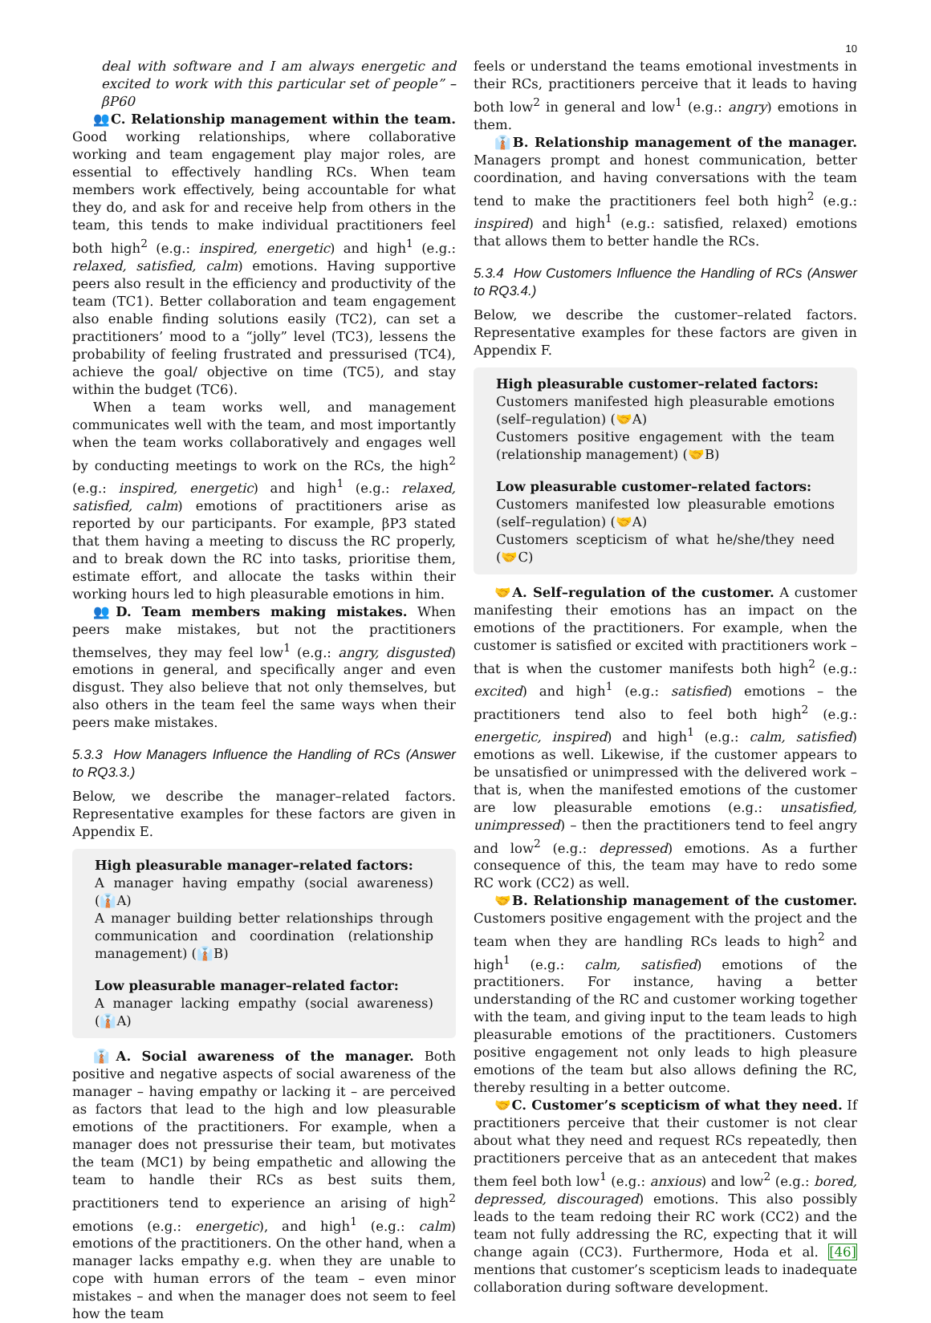10
deal with software and I am always energetic and excited to work with this particular set of people” – βP60
👥C. Relationship management within the team. Good working relationships, where collaborative working and team engagement play major roles, are essential to effectively handling RCs. When team members work effectively, being accountable for what they do, and ask for and receive help from others in the team, this tends to make individual practitioners feel both high<sup>2</sup> (e.g.: inspired, energetic) and high<sup>1</sup> (e.g.: relaxed, satisfied, calm) emotions. Having supportive peers also result in the efficiency and productivity of the team (TC1). Better collaboration and team engagement also enable finding solutions easily (TC2), can set a practitioners’ mood to a “jolly” level (TC3), lessens the probability of feeling frustrated and pressurised (TC4), achieve the goal/ objective on time (TC5), and stay within the budget (TC6).
When a team works well, and management communicates well with the team, and most importantly when the team works collaboratively and engages well by conducting meetings to work on the RCs, the high<sup>2</sup> (e.g.: inspired, energetic) and high<sup>1</sup> (e.g.: relaxed, satisfied, calm) emotions of practitioners arise as reported by our participants. For example, βP3 stated that them having a meeting to discuss the RC properly, and to break down the RC into tasks, prioritise them, estimate effort, and allocate the tasks within their working hours led to high pleasurable emotions in him.
👥D. Team members making mistakes. When peers make mistakes, but not the practitioners themselves, they may feel low<sup>1</sup> (e.g.: angry, disgusted) emotions in general, and specifically anger and even disgust. They also believe that not only themselves, but also others in the team feel the same ways when their peers make mistakes.
5.3.3 How Managers Influence the Handling of RCs (Answer to RQ3.3.)
Below, we describe the manager–related factors. Representative examples for these factors are given in Appendix E.
High pleasurable manager–related factors:
A manager having empathy (social awareness) (👔A)
A manager building better relationships through communication and coordination (relationship management) (👔B)
Low pleasurable manager–related factor:
A manager lacking empathy (social awareness) (👔A)
👔A. Social awareness of the manager. Both positive and negative aspects of social awareness of the manager – having empathy or lacking it – are perceived as factors that lead to the high and low pleasurable emotions of the practitioners. For example, when a manager does not pressurise their team, but motivates the team (MC1) by being empathetic and allowing the team to handle their RCs as best suits them, practitioners tend to experience an arising of high<sup>2</sup> emotions (e.g.: energetic), and high<sup>1</sup> (e.g.: calm) emotions of the practitioners. On the other hand, when a manager lacks empathy e.g. when they are unable to cope with human errors of the team – even minor mistakes – and when the manager does not seem to feel how the team
feels or understand the teams emotional investments in their RCs, practitioners perceive that it leads to having both low<sup>2</sup> in general and low<sup>1</sup> (e.g.: angry) emotions in them.
👔B. Relationship management of the manager. Managers prompt and honest communication, better coordination, and having conversations with the team tend to make the practitioners feel both high<sup>2</sup> (e.g.: inspired) and high<sup>1</sup> (e.g.: satisfied, relaxed) emotions that allows them to better handle the RCs.
5.3.4 How Customers Influence the Handling of RCs (Answer to RQ3.4.)
Below, we describe the customer–related factors. Representative examples for these factors are given in Appendix F.
High pleasurable customer–related factors:
Customers manifested high pleasurable emotions (self–regulation) (🤝A)
Customers positive engagement with the team (relationship management) (🤝B)
Low pleasurable customer–related factors:
Customers manifested low pleasurable emotions (self–regulation) (🤝A)
Customers scepticism of what he/she/they need (🤝C)
🤝A. Self–regulation of the customer. A customer manifesting their emotions has an impact on the emotions of the practitioners. For example, when the customer is satisfied or excited with practitioners work – that is when the customer manifests both high<sup>2</sup> (e.g.: excited) and high<sup>1</sup> (e.g.: satisfied) emotions – the practitioners tend also to feel both high<sup>2</sup> (e.g.: energetic, inspired) and high<sup>1</sup> (e.g.: calm, satisfied) emotions as well. Likewise, if the customer appears to be unsatisfied or unimpressed with the delivered work – that is, when the manifested emotions of the customer are low pleasurable emotions (e.g.: unsatisfied, unimpressed) – then the practitioners tend to feel angry and low<sup>2</sup> (e.g.: depressed) emotions. As a further consequence of this, the team may have to redo some RC work (CC2) as well.
🤝B. Relationship management of the customer. Customers positive engagement with the project and the team when they are handling RCs leads to high<sup>2</sup> and high<sup>1</sup> (e.g.: calm, satisfied) emotions of the practitioners. For instance, having a better understanding of the RC and customer working together with the team, and giving input to the team leads to high pleasurable emotions of the practitioners. Customers positive engagement not only leads to high pleasure emotions of the team but also allows defining the RC, thereby resulting in a better outcome.
🤝C. Customer’s scepticism of what they need. If practitioners perceive that their customer is not clear about what they need and request RCs repeatedly, then practitioners perceive that as an antecedent that makes them feel both low<sup>1</sup> (e.g.: anxious) and low<sup>2</sup> (e.g.: bored, depressed, discouraged) emotions. This also possibly leads to the team redoing their RC work (CC2) and the team not fully addressing the RC, expecting that it will change again (CC3). Furthermore, Hoda et al. [46] mentions that customer’s scepticism leads to inadequate collaboration during software development.